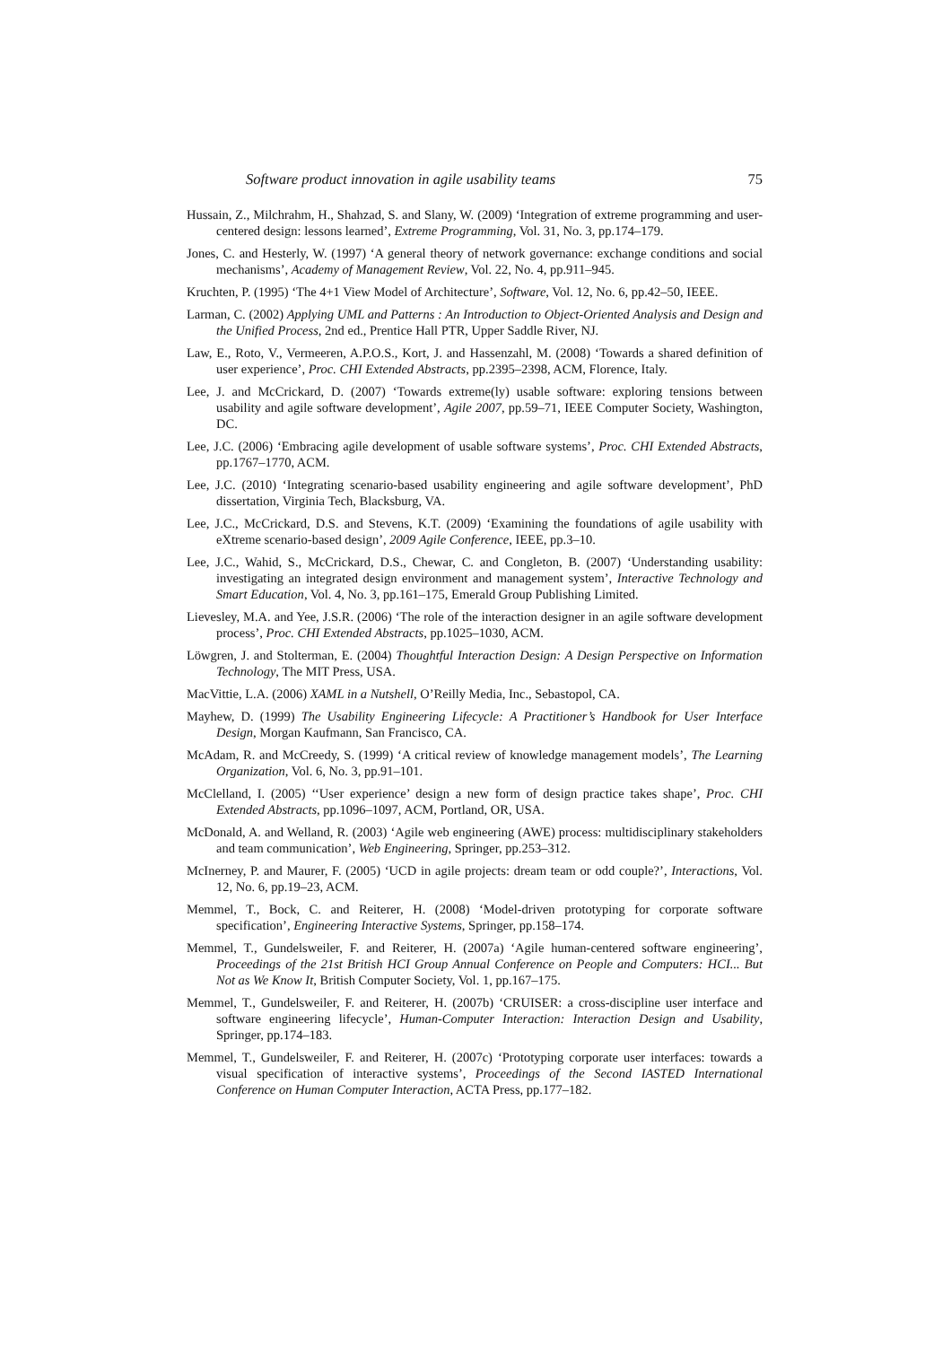Software product innovation in agile usability teams 75
Hussain, Z., Milchrahm, H., Shahzad, S. and Slany, W. (2009) ‘Integration of extreme programming and user-centered design: lessons learned’, Extreme Programming, Vol. 31, No. 3, pp.174–179.
Jones, C. and Hesterly, W. (1997) ‘A general theory of network governance: exchange conditions and social mechanisms’, Academy of Management Review, Vol. 22, No. 4, pp.911–945.
Kruchten, P. (1995) ‘The 4+1 View Model of Architecture’, Software, Vol. 12, No. 6, pp.42–50, IEEE.
Larman, C. (2002) Applying UML and Patterns : An Introduction to Object-Oriented Analysis and Design and the Unified Process, 2nd ed., Prentice Hall PTR, Upper Saddle River, NJ.
Law, E., Roto, V., Vermeeren, A.P.O.S., Kort, J. and Hassenzahl, M. (2008) ‘Towards a shared definition of user experience’, Proc. CHI Extended Abstracts, pp.2395–2398, ACM, Florence, Italy.
Lee, J. and McCrickard, D. (2007) ‘Towards extreme(ly) usable software: exploring tensions between usability and agile software development’, Agile 2007, pp.59–71, IEEE Computer Society, Washington, DC.
Lee, J.C. (2006) ‘Embracing agile development of usable software systems’, Proc. CHI Extended Abstracts, pp.1767–1770, ACM.
Lee, J.C. (2010) ‘Integrating scenario-based usability engineering and agile software development’, PhD dissertation, Virginia Tech, Blacksburg, VA.
Lee, J.C., McCrickard, D.S. and Stevens, K.T. (2009) ‘Examining the foundations of agile usability with eXtreme scenario-based design’, 2009 Agile Conference, IEEE, pp.3–10.
Lee, J.C., Wahid, S., McCrickard, D.S., Chewar, C. and Congleton, B. (2007) ‘Understanding usability: investigating an integrated design environment and management system’, Interactive Technology and Smart Education, Vol. 4, No. 3, pp.161–175, Emerald Group Publishing Limited.
Lievesley, M.A. and Yee, J.S.R. (2006) ‘The role of the interaction designer in an agile software development process’, Proc. CHI Extended Abstracts, pp.1025–1030, ACM.
Löwgren, J. and Stolterman, E. (2004) Thoughtful Interaction Design: A Design Perspective on Information Technology, The MIT Press, USA.
MacVittie, L.A. (2006) XAML in a Nutshell, O’Reilly Media, Inc., Sebastopol, CA.
Mayhew, D. (1999) The Usability Engineering Lifecycle: A Practitioner’s Handbook for User Interface Design, Morgan Kaufmann, San Francisco, CA.
McAdam, R. and McCreedy, S. (1999) ‘A critical review of knowledge management models’, The Learning Organization, Vol. 6, No. 3, pp.91–101.
McClelland, I. (2005) ‘‘User experience’ design a new form of design practice takes shape’, Proc. CHI Extended Abstracts, pp.1096–1097, ACM, Portland, OR, USA.
McDonald, A. and Welland, R. (2003) ‘Agile web engineering (AWE) process: multidisciplinary stakeholders and team communication’, Web Engineering, Springer, pp.253–312.
McInerney, P. and Maurer, F. (2005) ‘UCD in agile projects: dream team or odd couple?’, Interactions, Vol. 12, No. 6, pp.19–23, ACM.
Memmel, T., Bock, C. and Reiterer, H. (2008) ‘Model-driven prototyping for corporate software specification’, Engineering Interactive Systems, Springer, pp.158–174.
Memmel, T., Gundelsweiler, F. and Reiterer, H. (2007a) ‘Agile human-centered software engineering’, Proceedings of the 21st British HCI Group Annual Conference on People and Computers: HCI... But Not as We Know It, British Computer Society, Vol. 1, pp.167–175.
Memmel, T., Gundelsweiler, F. and Reiterer, H. (2007b) ‘CRUISER: a cross-discipline user interface and software engineering lifecycle’, Human-Computer Interaction: Interaction Design and Usability, Springer, pp.174–183.
Memmel, T., Gundelsweiler, F. and Reiterer, H. (2007c) ‘Prototyping corporate user interfaces: towards a visual specification of interactive systems’, Proceedings of the Second IASTED International Conference on Human Computer Interaction, ACTA Press, pp.177–182.